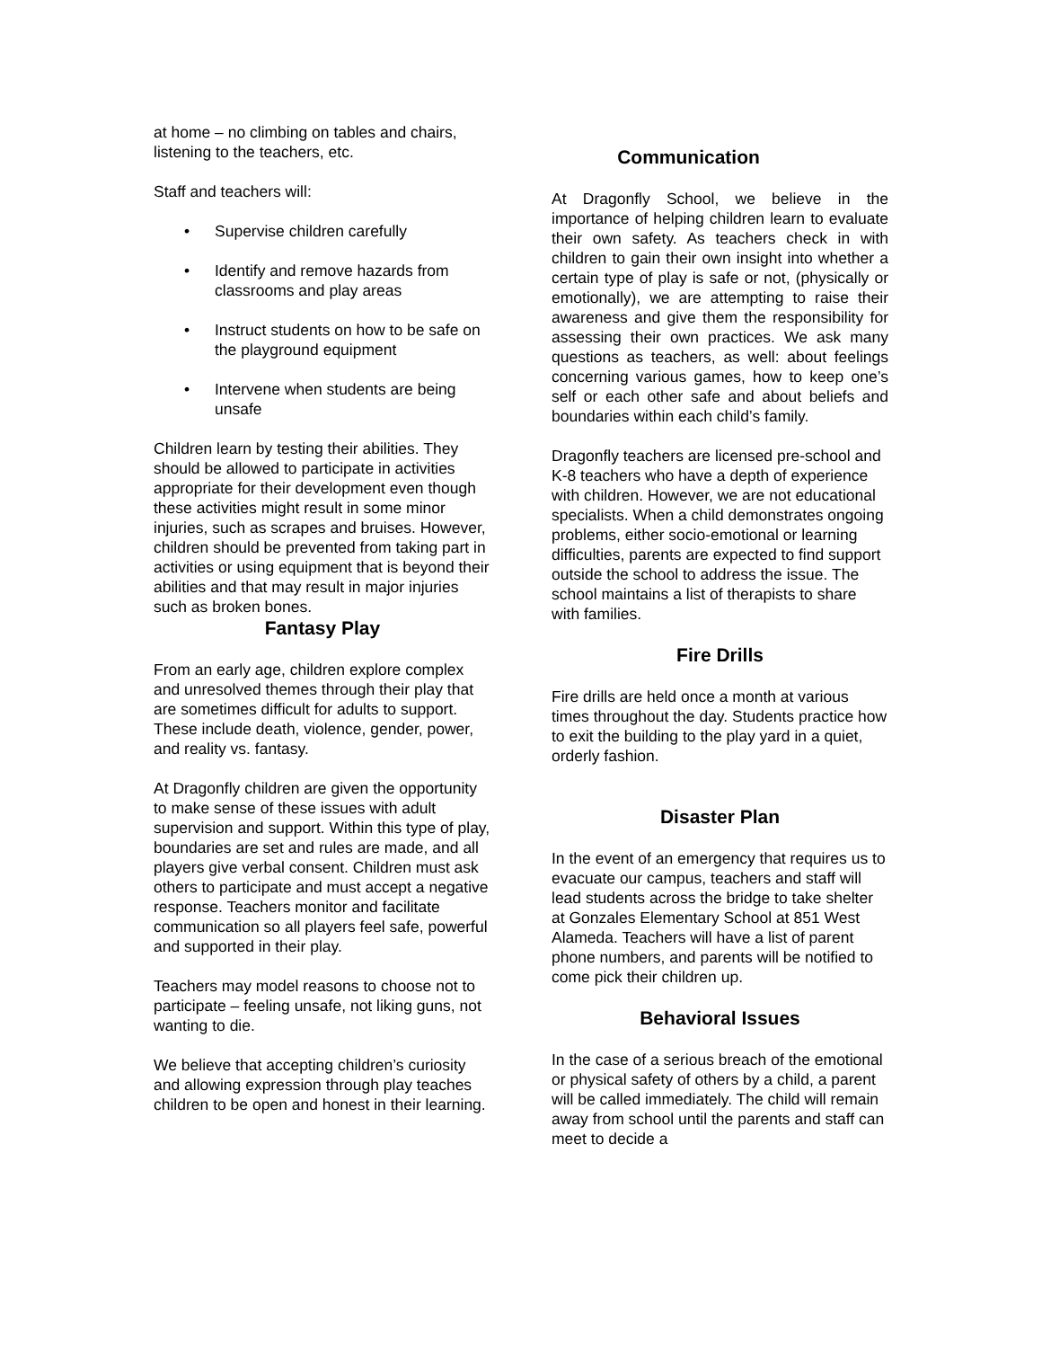at home – no climbing on tables and chairs, listening to the teachers, etc.
Staff and teachers will:
• Supervise children carefully
• Identify and remove hazards from classrooms and play areas
• Instruct students on how to be safe on the playground equipment
• Intervene when students are being unsafe
Children learn by testing their abilities. They should be allowed to participate in activities appropriate for their development even though these activities might result in some minor injuries, such as scrapes and bruises. However, children should be prevented from taking part in activities or using equipment that is beyond their abilities and that may result in major injuries such as broken bones.
Fantasy Play
From an early age, children explore complex and unresolved themes through their play that are sometimes difficult for adults to support. These include death, violence, gender, power, and reality vs. fantasy.
At Dragonfly children are given the opportunity to make sense of these issues with adult supervision and support. Within this type of play, boundaries are set and rules are made, and all players give verbal consent. Children must ask others to participate and must accept a negative response. Teachers monitor and facilitate communication so all players feel safe, powerful and supported in their play.
Teachers may model reasons to choose not to participate – feeling unsafe, not liking guns, not wanting to die.
We believe that accepting children’s curiosity and allowing expression through play teaches children to be open and honest in their learning.
Communication
At Dragonfly School, we believe in the importance of helping children learn to evaluate their own safety. As teachers check in with children to gain their own insight into whether a certain type of play is safe or not, (physically or emotionally), we are attempting to raise their awareness and give them the responsibility for assessing their own practices. We ask many questions as teachers, as well: about feelings concerning various games, how to keep one’s self or each other safe and about beliefs and boundaries within each child’s family.
Dragonfly teachers are licensed pre-school and K-8 teachers who have a depth of experience with children. However, we are not educational specialists. When a child demonstrates ongoing problems, either socio-emotional or learning difficulties, parents are expected to find support outside the school to address the issue. The school maintains a list of therapists to share with families.
Fire Drills
Fire drills are held once a month at various times throughout the day. Students practice how to exit the building to the play yard in a quiet, orderly fashion.
Disaster Plan
In the event of an emergency that requires us to evacuate our campus, teachers and staff will lead students across the bridge to take shelter at Gonzales Elementary School at 851 West Alameda. Teachers will have a list of parent phone numbers, and parents will be notified to come pick their children up.
Behavioral Issues
In the case of a serious breach of the emotional or physical safety of others by a child, a parent will be called immediately. The child will remain away from school until the parents and staff can meet to decide a